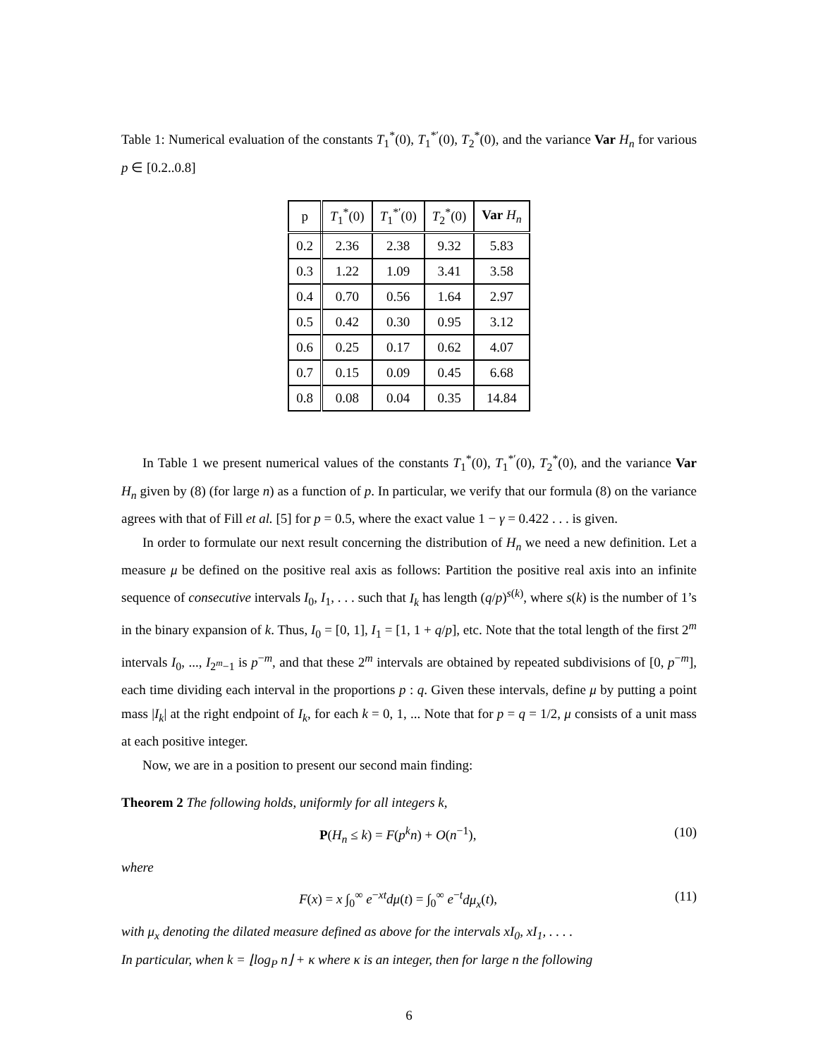Table 1: Numerical evaluation of the constants T<sub>1</sub><sup>*</sup>(0), T<sub>1</sub><sup>*′</sup>(0), T<sub>2</sub><sup>*</sup>(0), and the variance Var H<sub>n</sub> for various p ∈ [0.2..0.8]
| p | T<sub>1</sub><sup>*</sup>(0) | T<sub>1</sub><sup>*′</sup>(0) | T<sub>2</sub><sup>*</sup>(0) | Var H<sub>n</sub> |
| --- | --- | --- | --- | --- |
| 0.2 | 2.36 | 2.38 | 9.32 | 5.83 |
| 0.3 | 1.22 | 1.09 | 3.41 | 3.58 |
| 0.4 | 0.70 | 0.56 | 1.64 | 2.97 |
| 0.5 | 0.42 | 0.30 | 0.95 | 3.12 |
| 0.6 | 0.25 | 0.17 | 0.62 | 4.07 |
| 0.7 | 0.15 | 0.09 | 0.45 | 6.68 |
| 0.8 | 0.08 | 0.04 | 0.35 | 14.84 |
In Table 1 we present numerical values of the constants T<sub>1</sub><sup>*</sup>(0), T<sub>1</sub><sup>*′</sup>(0), T<sub>2</sub><sup>*</sup>(0), and the variance Var H<sub>n</sub> given by (8) (for large n) as a function of p. In particular, we verify that our formula (8) on the variance agrees with that of Fill et al. [5] for p = 0.5, where the exact value 1 − γ = 0.422 . . . is given.
In order to formulate our next result concerning the distribution of H<sub>n</sub> we need a new definition. Let a measure μ be defined on the positive real axis as follows: Partition the positive real axis into an infinite sequence of consecutive intervals I<sub>0</sub>, I<sub>1</sub>, . . . such that I<sub>k</sub> has length (q/p)<sup>s(k)</sup>, where s(k) is the number of 1’s in the binary expansion of k. Thus, I<sub>0</sub> = [0, 1], I<sub>1</sub> = [1, 1 + q/p], etc. Note that the total length of the first 2<sup>m</sup> intervals I<sub>0</sub>, ..., I<sub>2<sup>m</sup>−1</sub> is p<sup>−m</sup>, and that these 2<sup>m</sup> intervals are obtained by repeated subdivisions of [0, p<sup>−m</sup>], each time dividing each interval in the proportions p : q. Given these intervals, define μ by putting a point mass |I<sub>k</sub>| at the right endpoint of I<sub>k</sub>, for each k = 0, 1, ... Note that for p = q = 1/2, μ consists of a unit mass at each positive integer.
Now, we are in a position to present our second main finding:
Theorem 2 The following holds, uniformly for all integers k,
P(H<sub>n</sub> ≤ k) = F(p<sup>k</sup>n) + O(n<sup>−1</sup>), (10)
where
F(x) = x ∫<sub>0</sub><sup>∞</sup> e<sup>−xt</sup>dμ(t) = ∫<sub>0</sub><sup>∞</sup> e<sup>−t</sup>dμ<sub>x</sub>(t), (11)
with μ<sub>x</sub> denoting the dilated measure defined as above for the intervals xI<sub>0</sub>, xI<sub>1</sub>, . . . .
In particular, when k = ⌊log<sub>P</sub> n⌋ + κ where κ is an integer, then for large n the following
6